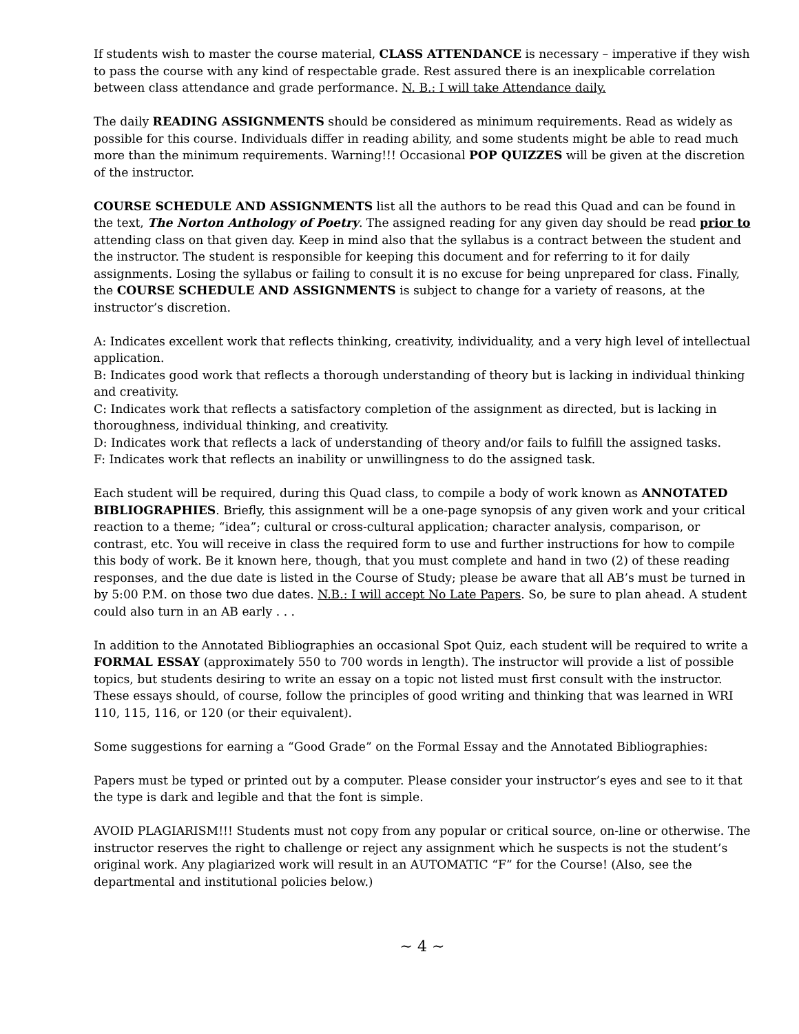If students wish to master the course material, CLASS ATTENDANCE is necessary – imperative if they wish to pass the course with any kind of respectable grade. Rest assured there is an inexplicable correlation between class attendance and grade performance. N. B.: I will take Attendance daily.
The daily READING ASSIGNMENTS should be considered as minimum requirements. Read as widely as possible for this course. Individuals differ in reading ability, and some students might be able to read much more than the minimum requirements. Warning!!! Occasional POP QUIZZES will be given at the discretion of the instructor.
COURSE SCHEDULE AND ASSIGNMENTS list all the authors to be read this Quad and can be found in the text, The Norton Anthology of Poetry. The assigned reading for any given day should be read prior to attending class on that given day. Keep in mind also that the syllabus is a contract between the student and the instructor. The student is responsible for keeping this document and for referring to it for daily assignments. Losing the syllabus or failing to consult it is no excuse for being unprepared for class. Finally, the COURSE SCHEDULE AND ASSIGNMENTS is subject to change for a variety of reasons, at the instructor’s discretion.
A: Indicates excellent work that reflects thinking, creativity, individuality, and a very high level of intellectual application.
B: Indicates good work that reflects a thorough understanding of theory but is lacking in individual thinking and creativity.
C: Indicates work that reflects a satisfactory completion of the assignment as directed, but is lacking in thoroughness, individual thinking, and creativity.
D: Indicates work that reflects a lack of understanding of theory and/or fails to fulfill the assigned tasks.
F: Indicates work that reflects an inability or unwillingness to do the assigned task.
Each student will be required, during this Quad class, to compile a body of work known as ANNOTATED BIBLIOGRAPHIES. Briefly, this assignment will be a one-page synopsis of any given work and your critical reaction to a theme; “idea”; cultural or cross-cultural application; character analysis, comparison, or contrast, etc. You will receive in class the required form to use and further instructions for how to compile this body of work. Be it known here, though, that you must complete and hand in two (2) of these reading responses, and the due date is listed in the Course of Study; please be aware that all AB’s must be turned in by 5:00 P.M. on those two due dates. N.B.: I will accept No Late Papers. So, be sure to plan ahead. A student could also turn in an AB early . . .
In addition to the Annotated Bibliographies an occasional Spot Quiz, each student will be required to write a FORMAL ESSAY (approximately 550 to 700 words in length). The instructor will provide a list of possible topics, but students desiring to write an essay on a topic not listed must first consult with the instructor. These essays should, of course, follow the principles of good writing and thinking that was learned in WRI 110, 115, 116, or 120 (or their equivalent).
Some suggestions for earning a “Good Grade” on the Formal Essay and the Annotated Bibliographies:
Papers must be typed or printed out by a computer. Please consider your instructor’s eyes and see to it that the type is dark and legible and that the font is simple.
AVOID PLAGIARISM!!! Students must not copy from any popular or critical source, on-line or otherwise. The instructor reserves the right to challenge or reject any assignment which he suspects is not the student’s original work. Any plagiarized work will result in an AUTOMATIC “F” for the Course! (Also, see the departmental and institutional policies below.)
~ 4 ~